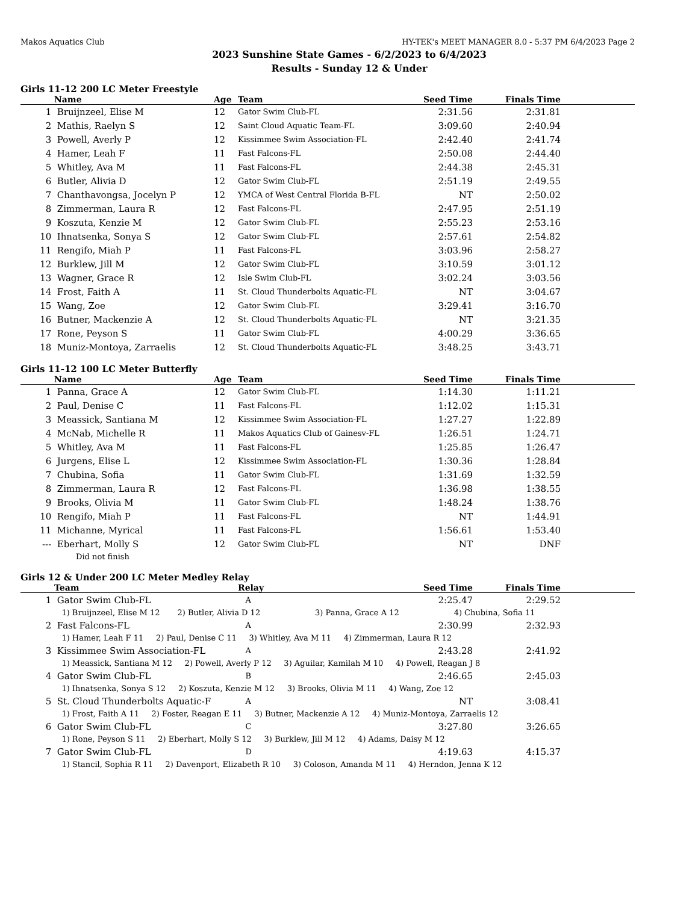Makos Aquatics Club HY-TEK's MEET MANAGER 8.0 - 5:37 PM 6/4/2023 Page 2
2023 Sunshine State Games - 6/2/2023 to 6/4/2023
Results - Sunday 12 & Under
Girls 11-12 200 LC Meter Freestyle
| | Name | Age | Team | Seed Time | Finals Time | |
| --- | --- | --- | --- | --- | --- | --- |
| 1 | Bruijnzeel, Elise M | 12 | Gator Swim Club-FL | 2:31.56 | 2:31.81 | |
| 2 | Mathis, Raelyn S | 12 | Saint Cloud Aquatic Team-FL | 3:09.60 | 2:40.94 | |
| 3 | Powell, Averly P | 12 | Kissimmee Swim Association-FL | 2:42.40 | 2:41.74 | |
| 4 | Hamer, Leah F | 11 | Fast Falcons-FL | 2:50.08 | 2:44.40 | |
| 5 | Whitley, Ava M | 11 | Fast Falcons-FL | 2:44.38 | 2:45.31 | |
| 6 | Butler, Alivia D | 12 | Gator Swim Club-FL | 2:51.19 | 2:49.55 | |
| 7 | Chanthavongsa, Jocelyn P | 12 | YMCA of West Central Florida B-FL | NT | 2:50.02 | |
| 8 | Zimmerman, Laura R | 12 | Fast Falcons-FL | 2:47.95 | 2:51.19 | |
| 9 | Koszuta, Kenzie M | 12 | Gator Swim Club-FL | 2:55.23 | 2:53.16 | |
| 10 | Ihnatsenka, Sonya S | 12 | Gator Swim Club-FL | 2:57.61 | 2:54.82 | |
| 11 | Rengifo, Miah P | 11 | Fast Falcons-FL | 3:03.96 | 2:58.27 | |
| 12 | Burklew, Jill M | 12 | Gator Swim Club-FL | 3:10.59 | 3:01.12 | |
| 13 | Wagner, Grace R | 12 | Isle Swim Club-FL | 3:02.24 | 3:03.56 | |
| 14 | Frost, Faith A | 11 | St. Cloud Thunderbolts Aquatic-FL | NT | 3:04.67 | |
| 15 | Wang, Zoe | 12 | Gator Swim Club-FL | 3:29.41 | 3:16.70 | |
| 16 | Butner, Mackenzie A | 12 | St. Cloud Thunderbolts Aquatic-FL | NT | 3:21.35 | |
| 17 | Rone, Peyson S | 11 | Gator Swim Club-FL | 4:00.29 | 3:36.65 | |
| 18 | Muniz-Montoya, Zarraelis | 12 | St. Cloud Thunderbolts Aquatic-FL | 3:48.25 | 3:43.71 | |
Girls 11-12 100 LC Meter Butterfly
| | Name | Age | Team | Seed Time | Finals Time | |
| --- | --- | --- | --- | --- | --- | --- |
| 1 | Panna, Grace A | 12 | Gator Swim Club-FL | 1:14.30 | 1:11.21 | |
| 2 | Paul, Denise C | 11 | Fast Falcons-FL | 1:12.02 | 1:15.31 | |
| 3 | Meassick, Santiana M | 12 | Kissimmee Swim Association-FL | 1:27.27 | 1:22.89 | |
| 4 | McNab, Michelle R | 11 | Makos Aquatics Club of Gainesv-FL | 1:26.51 | 1:24.71 | |
| 5 | Whitley, Ava M | 11 | Fast Falcons-FL | 1:25.85 | 1:26.47 | |
| 6 | Jurgens, Elise L | 12 | Kissimmee Swim Association-FL | 1:30.36 | 1:28.84 | |
| 7 | Chubina, Sofia | 11 | Gator Swim Club-FL | 1:31.69 | 1:32.59 | |
| 8 | Zimmerman, Laura R | 12 | Fast Falcons-FL | 1:36.98 | 1:38.55 | |
| 9 | Brooks, Olivia M | 11 | Gator Swim Club-FL | 1:48.24 | 1:38.76 | |
| 10 | Rengifo, Miah P | 11 | Fast Falcons-FL | NT | 1:44.91 | |
| 11 | Michanne, Myrical | 11 | Fast Falcons-FL | 1:56.61 | 1:53.40 | |
| --- | Eberhart, Molly S | 12 | Gator Swim Club-FL | NT | DNF | |
| | Did not finish | | | | | |
Girls 12 & Under 200 LC Meter Medley Relay
| | Team | Relay | Seed Time | Finals Time | |
| --- | --- | --- | --- | --- | --- |
| 1 | Gator Swim Club-FL | A | 2:25.47 | 2:29.52 | |
| | 1) Bruijnzeel, Elise M 12 2) Butler, Alivia D 12 3) Panna, Grace A 12 4) Chubina, Sofia 11 | | | | |
| 2 | Fast Falcons-FL | A | 2:30.99 | 2:32.93 | |
| | 1) Hamer, Leah F 11 2) Paul, Denise C 11 3) Whitley, Ava M 11 4) Zimmerman, Laura R 12 | | | | |
| 3 | Kissimmee Swim Association-FL | A | 2:43.28 | 2:41.92 | |
| | 1) Meassick, Santiana M 12 2) Powell, Averly P 12 3) Aguilar, Kamilah M 10 4) Powell, Reagan J 8 | | | | |
| 4 | Gator Swim Club-FL | B | 2:46.65 | 2:45.03 | |
| | 1) Ihnatsenka, Sonya S 12 2) Koszuta, Kenzie M 12 3) Brooks, Olivia M 11 4) Wang, Zoe 12 | | | | |
| 5 | St. Cloud Thunderbolts Aquatic-F | A | NT | 3:08.41 | |
| | 1) Frost, Faith A 11 2) Foster, Reagan E 11 3) Butner, Mackenzie A 12 4) Muniz-Montoya, Zarraelis 12 | | | | |
| 6 | Gator Swim Club-FL | C | 3:27.80 | 3:26.65 | |
| | 1) Rone, Peyson S 11 2) Eberhart, Molly S 12 3) Burklew, Jill M 12 4) Adams, Daisy M 12 | | | | |
| 7 | Gator Swim Club-FL | D | 4:19.63 | 4:15.37 | |
| | 1) Stancil, Sophia R 11 2) Davenport, Elizabeth R 10 3) Coloson, Amanda M 11 4) Herndon, Jenna K 12 | | | | |